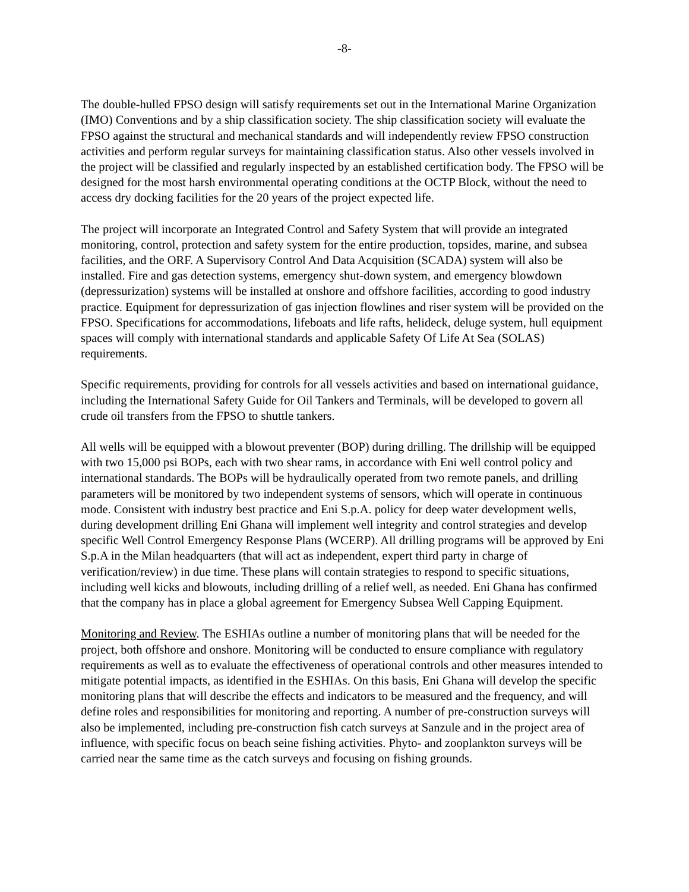-8-
The double-hulled FPSO design will satisfy requirements set out in the International Marine Organization (IMO) Conventions and by a ship classification society. The ship classification society will evaluate the FPSO against the structural and mechanical standards and will independently review FPSO construction activities and perform regular surveys for maintaining classification status. Also other vessels involved in the project will be classified and regularly inspected by an established certification body. The FPSO will be designed for the most harsh environmental operating conditions at the OCTP Block, without the need to access dry docking facilities for the 20 years of the project expected life.
The project will incorporate an Integrated Control and Safety System that will provide an integrated monitoring, control, protection and safety system for the entire production, topsides, marine, and subsea facilities, and the ORF. A Supervisory Control And Data Acquisition (SCADA) system will also be installed. Fire and gas detection systems, emergency shut-down system, and emergency blowdown (depressurization) systems will be installed at onshore and offshore facilities, according to good industry practice. Equipment for depressurization of gas injection flowlines and riser system will be provided on the FPSO. Specifications for accommodations, lifeboats and life rafts, helideck, deluge system, hull equipment spaces will comply with international standards and applicable Safety Of Life At Sea (SOLAS) requirements.
Specific requirements, providing for controls for all vessels activities and based on international guidance, including the International Safety Guide for Oil Tankers and Terminals, will be developed to govern all crude oil transfers from the FPSO to shuttle tankers.
All wells will be equipped with a blowout preventer (BOP) during drilling. The drillship will be equipped with two 15,000 psi BOPs, each with two shear rams, in accordance with Eni well control policy and international standards. The BOPs will be hydraulically operated from two remote panels, and drilling parameters will be monitored by two independent systems of sensors, which will operate in continuous mode. Consistent with industry best practice and Eni S.p.A. policy for deep water development wells, during development drilling Eni Ghana will implement well integrity and control strategies and develop specific Well Control Emergency Response Plans (WCERP). All drilling programs will be approved by Eni S.p.A in the Milan headquarters (that will act as independent, expert third party in charge of verification/review) in due time. These plans will contain strategies to respond to specific situations, including well kicks and blowouts, including drilling of a relief well, as needed. Eni Ghana has confirmed that the company has in place a global agreement for Emergency Subsea Well Capping Equipment.
Monitoring and Review. The ESHIAs outline a number of monitoring plans that will be needed for the project, both offshore and onshore. Monitoring will be conducted to ensure compliance with regulatory requirements as well as to evaluate the effectiveness of operational controls and other measures intended to mitigate potential impacts, as identified in the ESHIAs. On this basis, Eni Ghana will develop the specific monitoring plans that will describe the effects and indicators to be measured and the frequency, and will define roles and responsibilities for monitoring and reporting. A number of pre-construction surveys will also be implemented, including pre-construction fish catch surveys at Sanzule and in the project area of influence, with specific focus on beach seine fishing activities. Phyto- and zooplankton surveys will be carried near the same time as the catch surveys and focusing on fishing grounds.